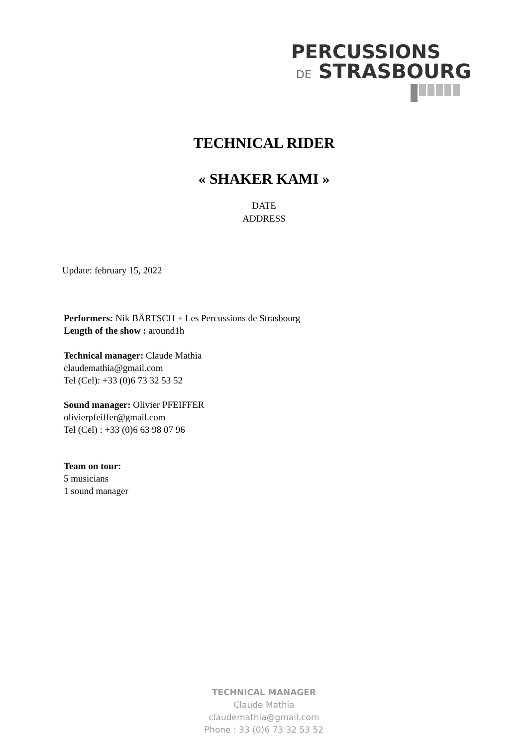PERCUSSIONS
DE STRASBOURG
TECHNICAL RIDER
« SHAKER KAMI »
DATE
ADDRESS
Update: february 15, 2022
Performers: Nik BÄRTSCH + Les Percussions de Strasbourg
Length of the show : around1h
Technical manager: Claude Mathia
claudemathia@gmail.com
Tel (Cel): +33 (0)6 73 32 53 52
Sound manager: Olivier PFEIFFER
olivierpfeiffer@gmail.com
Tel (Cel) : +33 (0)6 63 98 07 96
Team on tour:
5 musicians
1 sound manager
TECHNICAL MANAGER
Claude Mathia
claudemathia@gmail.com
Phone : 33 (0)6 73 32 53 52